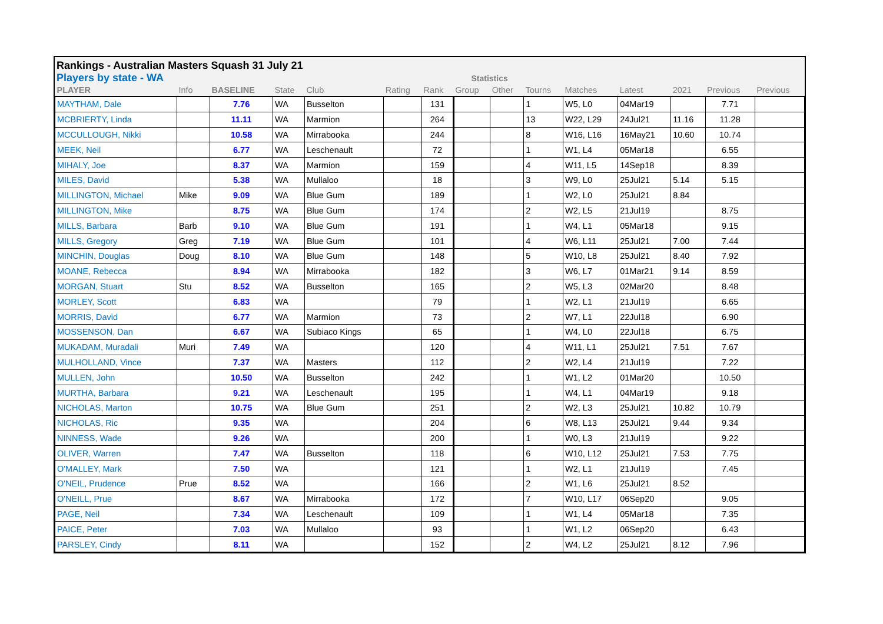Rankings - Australian Masters Squash 31 July 21
Players by state - WA Statistics
| PLAYER | Info | BASELINE | State | Club | Rating | Rank | Group | Other | Tourns | Matches | Latest | 2021 | Previous | Previous |
| --- | --- | --- | --- | --- | --- | --- | --- | --- | --- | --- | --- | --- | --- | --- |
| MAYTHAM, Dale | | 7.76 | WA | Busselton | | 131 | | | 1 | W5, L0 | 04Mar19 | | 7.71 | |
| MCBRIERTY, Linda | | 11.11 | WA | Marmion | | 264 | | | 13 | W22, L29 | 24Jul21 | 11.16 | 11.28 | |
| MCCULLOUGH, Nikki | | 10.58 | WA | Mirrabooka | | 244 | | | 8 | W16, L16 | 16May21 | 10.60 | 10.74 | |
| MEEK, Neil | | 6.77 | WA | Leschenault | | 72 | | | 1 | W1, L4 | 05Mar18 | | 6.55 | |
| MIHALY, Joe | | 8.37 | WA | Marmion | | 159 | | | 4 | W11, L5 | 14Sep18 | | 8.39 | |
| MILES, David | | 5.38 | WA | Mullaloo | | 18 | | | 3 | W9, L0 | 25Jul21 | 5.14 | 5.15 | |
| MILLINGTON, Michael | Mike | 9.09 | WA | Blue Gum | | 189 | | | 1 | W2, L0 | 25Jul21 | 8.84 | | |
| MILLINGTON, Mike | | 8.75 | WA | Blue Gum | | 174 | | | 2 | W2, L5 | 21Jul19 | | 8.75 | |
| MILLS, Barbara | Barb | 9.10 | WA | Blue Gum | | 191 | | | 1 | W4, L1 | 05Mar18 | | 9.15 | |
| MILLS, Gregory | Greg | 7.19 | WA | Blue Gum | | 101 | | | 4 | W6, L11 | 25Jul21 | 7.00 | 7.44 | |
| MINCHIN, Douglas | Doug | 8.10 | WA | Blue Gum | | 148 | | | 5 | W10, L8 | 25Jul21 | 8.40 | 7.92 | |
| MOANE, Rebecca | | 8.94 | WA | Mirrabooka | | 182 | | | 3 | W6, L7 | 01Mar21 | 9.14 | 8.59 | |
| MORGAN, Stuart | Stu | 8.52 | WA | Busselton | | 165 | | | 2 | W5, L3 | 02Mar20 | | 8.48 | |
| MORLEY, Scott | | 6.83 | WA | | | 79 | | | 1 | W2, L1 | 21Jul19 | | 6.65 | |
| MORRIS, David | | 6.77 | WA | Marmion | | 73 | | | 2 | W7, L1 | 22Jul18 | | 6.90 | |
| MOSSENSON, Dan | | 6.67 | WA | Subiaco Kings | | 65 | | | 1 | W4, L0 | 22Jul18 | | 6.75 | |
| MUKADAM, Muradali | Muri | 7.49 | WA | | | 120 | | | 4 | W11, L1 | 25Jul21 | 7.51 | 7.67 | |
| MULHOLLAND, Vince | | 7.37 | WA | Masters | | 112 | | | 2 | W2, L4 | 21Jul19 | | 7.22 | |
| MULLEN, John | | 10.50 | WA | Busselton | | 242 | | | 1 | W1, L2 | 01Mar20 | | 10.50 | |
| MURTHA, Barbara | | 9.21 | WA | Leschenault | | 195 | | | 1 | W4, L1 | 04Mar19 | | 9.18 | |
| NICHOLAS, Marton | | 10.75 | WA | Blue Gum | | 251 | | | 2 | W2, L3 | 25Jul21 | 10.82 | 10.79 | |
| NICHOLAS, Ric | | 9.35 | WA | | | 204 | | | 6 | W8, L13 | 25Jul21 | 9.44 | 9.34 | |
| NINNESS, Wade | | 9.26 | WA | | | 200 | | | 1 | W0, L3 | 21Jul19 | | 9.22 | |
| OLIVER, Warren | | 7.47 | WA | Busselton | | 118 | | | 6 | W10, L12 | 25Jul21 | 7.53 | 7.75 | |
| O'MALLEY, Mark | | 7.50 | WA | | | 121 | | | 1 | W2, L1 | 21Jul19 | | 7.45 | |
| O'NEIL, Prudence | Prue | 8.52 | WA | | | 166 | | | 2 | W1, L6 | 25Jul21 | 8.52 | | |
| O'NEILL, Prue | | 8.67 | WA | Mirrabooka | | 172 | | | 7 | W10, L17 | 06Sep20 | | 9.05 | |
| PAGE, Neil | | 7.34 | WA | Leschenault | | 109 | | | 1 | W1, L4 | 05Mar18 | | 7.35 | |
| PAICE, Peter | | 7.03 | WA | Mullaloo | | 93 | | | 1 | W1, L2 | 06Sep20 | | 6.43 | |
| PARSLEY, Cindy | | 8.11 | WA | | | 152 | | | 2 | W4, L2 | 25Jul21 | 8.12 | 7.96 | |